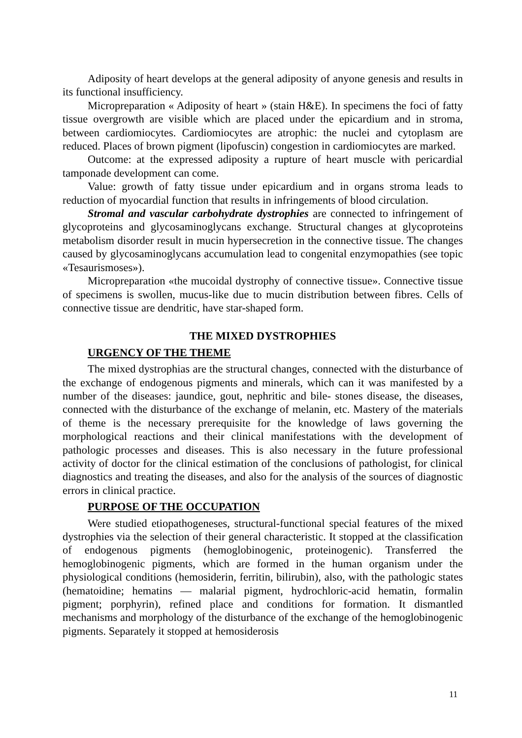Adiposity of heart develops at the general adiposity of anyone genesis and results in its functional insufficiency.
Micropreparation « Adiposity of heart » (stain H&E). In specimens the foci of fatty tissue overgrowth are visible which are placed under the epicardium and in stroma, between cardiomiocytes. Cardiomiocytes are atrophic: the nuclei and cytoplasm are reduced. Places of brown pigment (lipofuscin) congestion in cardiomiocytes are marked.
Outcome: at the expressed adiposity a rupture of heart muscle with pericardial tamponade development can come.
Value: growth of fatty tissue under epicardium and in organs stroma leads to reduction of myocardial function that results in infringements of blood circulation.
Stromal and vascular carbohydrate dystrophies are connected to infringement of glycoproteins and glycosaminoglycans exchange. Structural changes at glycoproteins metabolism disorder result in mucin hypersecretion in the connective tissue. The changes caused by glycosaminoglycans accumulation lead to congenital enzymopathies (see topic «Tesaurismoses»).
Micropreparation «the mucoidal dystrophy of connective tissue». Connective tissue of specimens is swollen, mucus-like due to mucin distribution between fibres. Cells of connective tissue are dendritic, have star-shaped form.
THE MIXED DYSTROPHIES
URGENCY OF THE THEME
The mixed dystrophias are the structural changes, connected with the disturbance of the exchange of endogenous pigments and minerals, which can it was manifested by a number of the diseases: jaundice, gout, nephritic and bile- stones disease, the diseases, connected with the disturbance of the exchange of melanin, etc. Mastery of the materials of theme is the necessary prerequisite for the knowledge of laws governing the morphological reactions and their clinical manifestations with the development of pathologic processes and diseases. This is also necessary in the future professional activity of doctor for the clinical estimation of the conclusions of pathologist, for clinical diagnostics and treating the diseases, and also for the analysis of the sources of diagnostic errors in clinical practice.
PURPOSE OF THE OCCUPATION
Were studied etiopathogeneses, structural-functional special features of the mixed dystrophies via the selection of their general characteristic. It stopped at the classification of endogenous pigments (hemoglobinogenic, proteinogenic). Transferred the hemoglobinogenic pigments, which are formed in the human organism under the physiological conditions (hemosiderin, ferritin, bilirubin), also, with the pathologic states (hematoidine; hematins — malarial pigment, hydrochloric-acid hematin, formalin pigment; porphyrin), refined place and conditions for formation. It dismantled mechanisms and morphology of the disturbance of the exchange of the hemoglobinogenic pigments. Separately it stopped at hemosiderosis
11